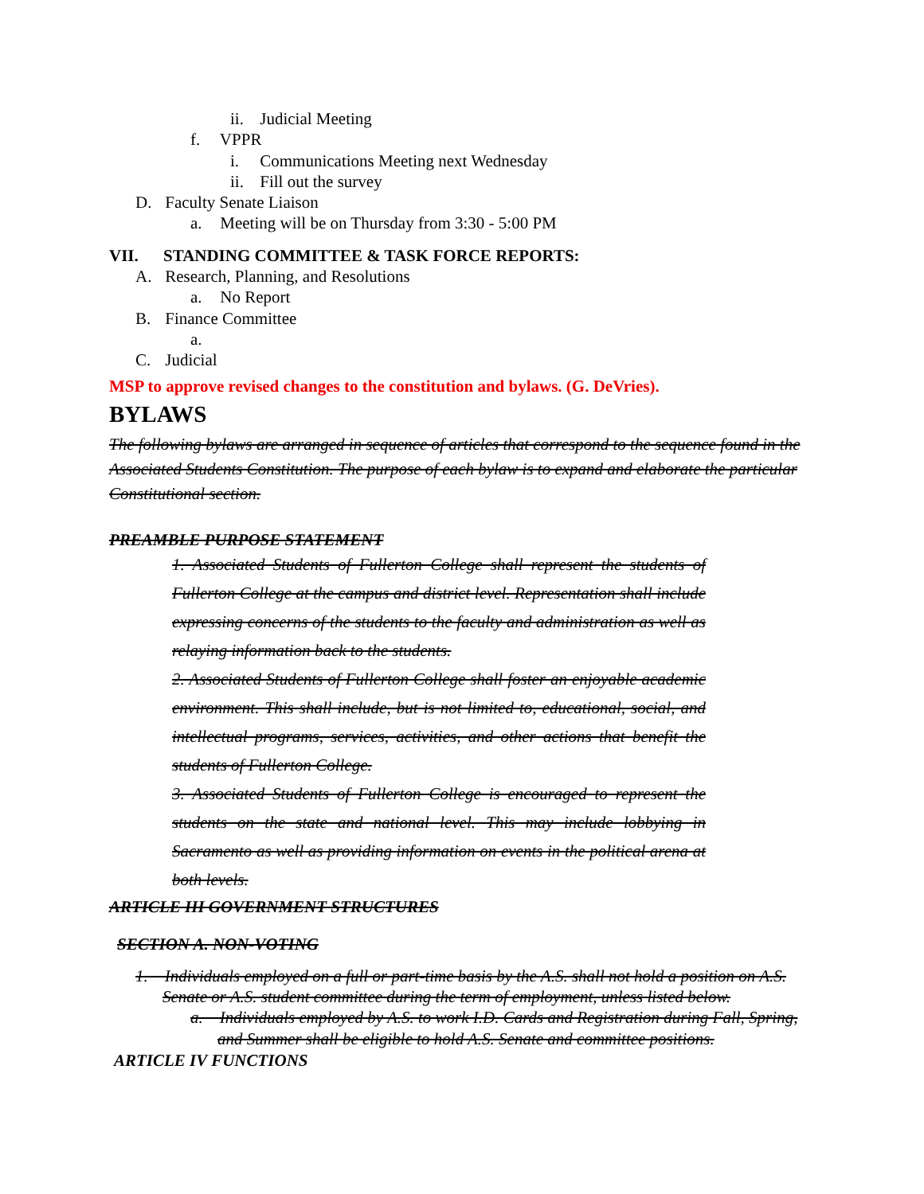ii. Judicial Meeting
f. VPPR
i. Communications Meeting next Wednesday
ii. Fill out the survey
D. Faculty Senate Liaison
a. Meeting will be on Thursday from 3:30 - 5:00 PM
VII. STANDING COMMITTEE & TASK FORCE REPORTS:
A. Research, Planning, and Resolutions
a. No Report
B. Finance Committee
a.
C. Judicial
MSP to approve revised changes to the constitution and bylaws. (G. DeVries).
BYLAWS
The following bylaws are arranged in sequence of articles that correspond to the sequence found in the Associated Students Constitution. The purpose of each bylaw is to expand and elaborate the particular Constitutional section.
PREAMBLE PURPOSE STATEMENT
1. Associated Students of Fullerton College shall represent the students of Fullerton College at the campus and district level. Representation shall include expressing concerns of the students to the faculty and administration as well as relaying information back to the students.
2. Associated Students of Fullerton College shall foster an enjoyable academic environment. This shall include, but is not limited to, educational, social, and intellectual programs, services, activities, and other actions that benefit the students of Fullerton College.
3. Associated Students of Fullerton College is encouraged to represent the students on the state and national level. This may include lobbying in Sacramento as well as providing information on events in the political arena at both levels.
ARTICLE III GOVERNMENT STRUCTURES
SECTION A. NON-VOTING
1. Individuals employed on a full or part-time basis by the A.S. shall not hold a position on A.S. Senate or A.S. student committee during the term of employment, unless listed below.
a. Individuals employed by A.S. to work I.D. Cards and Registration during Fall, Spring, and Summer shall be eligible to hold A.S. Senate and committee positions.
ARTICLE IV FUNCTIONS